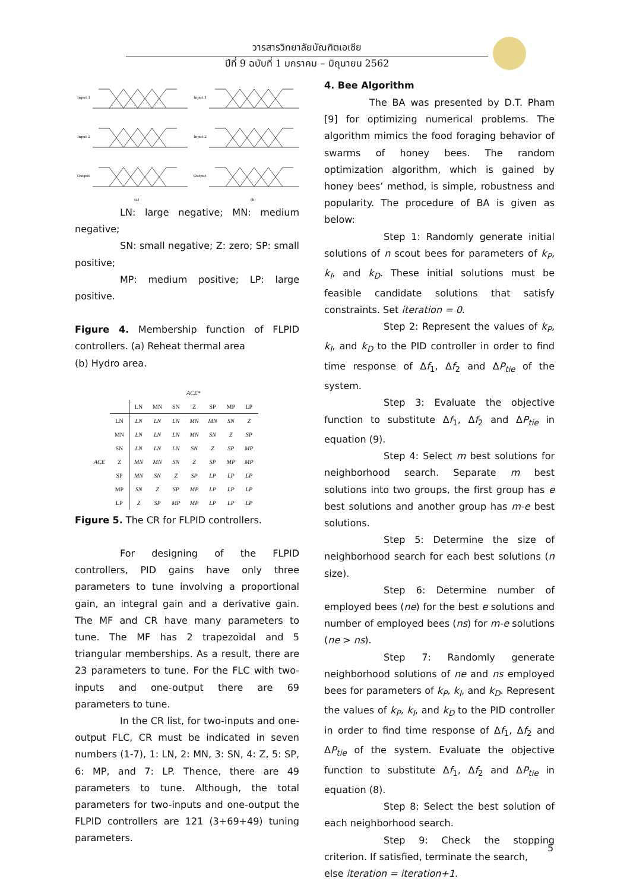วารสารวิทยาลัยบัณฑิตเอเซีย
ปีที่ 9 ฉบับที่ 1 มกราคม – มิถุนายน 2562
Input 1
Input 2
Output
Input 1
Input 2
Output
(a)
(b)
LN: large negative; MN: medium negative;
SN: small negative; Z: zero; SP: small positive;
MP: medium positive; LP: large positive.
Figure 4. Membership function of FLPID controllers. (a) Reheat thermal area
(b) Hydro area.
| | | ACE * | | | | | | |
| --- | --- | --- | --- | --- | --- | --- | --- | --- |
| | | LN | MN | SN | Z | SP | MP | LP |
| | LN | LN | LN | LN | MN | MN | SN | Z |
| | MN | LN | LN | LN | MN | SN | Z | SP |
| | SN | LN | LN | LN | SN | Z | SP | MP |
| ACE | Z | MN | MN | SN | Z | SP | MP | MP |
| | SP | MN | SN | Z | SP | LP | LP | LP |
| | MP | SN | Z | SP | MP | LP | LP | LP |
| | LP | Z | SP | MP | MP | LP | LP | LP |
Figure 5. The CR for FLPID controllers.
For designing of the FLPID controllers, PID gains have only three parameters to tune involving a proportional gain, an integral gain and a derivative gain. The MF and CR have many parameters to tune. The MF has 2 trapezoidal and 5 triangular memberships. As a result, there are 23 parameters to tune. For the FLC with two-inputs and one-output there are 69 parameters to tune.
In the CR list, for two-inputs and one-output FLC, CR must be indicated in seven numbers (1-7), 1: LN, 2: MN, 3: SN, 4: Z, 5: SP, 6: MP, and 7: LP. Thence, there are 49 parameters to tune. Although, the total parameters for two-inputs and one-output the FLPID controllers are 121 (3+69+49) tuning parameters.
4. Bee Algorithm
The BA was presented by D.T. Pham [9] for optimizing numerical problems. The algorithm mimics the food foraging behavior of swarms of honey bees. The random optimization algorithm, which is gained by honey bees’ method, is simple, robustness and popularity. The procedure of BA is given as below:
Step 1: Randomly generate initial solutions of n scout bees for parameters of k<sub>P</sub>, k<sub>I</sub>, and k<sub>D</sub>. These initial solutions must be feasible candidate solutions that satisfy constraints. Set iteration = 0.
Step 2: Represent the values of k<sub>P</sub>, k<sub>I</sub>, and k<sub>D</sub> to the PID controller in order to find time response of Δf<sub>1</sub>, Δf<sub>2</sub> and ΔP<sub>tie</sub> of the system.
Step 3: Evaluate the objective function to substitute Δf<sub>1</sub>, Δf<sub>2</sub> and ΔP<sub>tie</sub> in equation (9).
Step 4: Select m best solutions for neighborhood search. Separate m best solutions into two groups, the first group has e best solutions and another group has m-e best solutions.
Step 5: Determine the size of neighborhood search for each best solutions (n size).
Step 6: Determine number of employed bees (ne) for the best e solutions and number of employed bees (ns) for m-e solutions (ne > ns).
Step 7: Randomly generate neighborhood solutions of ne and ns employed bees for parameters of k<sub>P</sub>, k<sub>I</sub>, and k<sub>D</sub>. Represent the values of k<sub>P</sub>, k<sub>I</sub>, and k<sub>D</sub> to the PID controller in order to find time response of Δf<sub>1</sub>, Δf<sub>2</sub> and ΔP<sub>tie</sub> of the system. Evaluate the objective function to substitute Δf<sub>1</sub>, Δf<sub>2</sub> and ΔP<sub>tie</sub> in equation (8).
Step 8: Select the best solution of each neighborhood search.
Step 9: Check the stopping criterion. If satisfied, terminate the search,
else iteration = iteration+1.
5